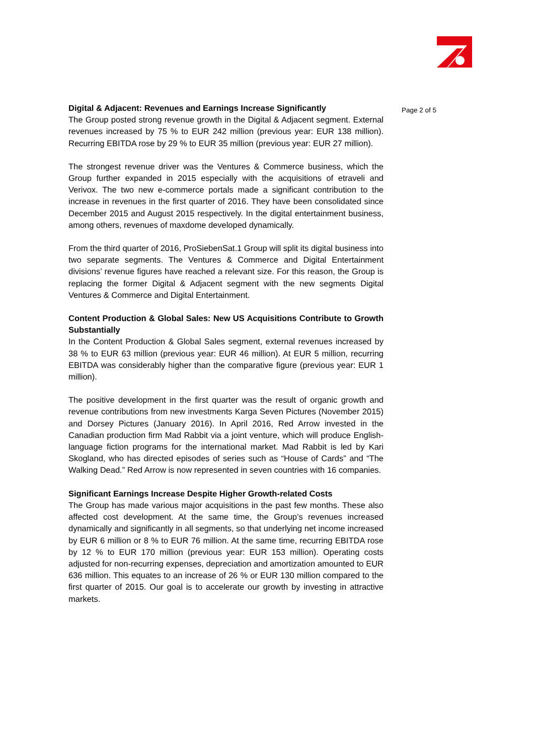Digital & Adjacent: Revenues and Earnings Increase Significantly
The Group posted strong revenue growth in the Digital & Adjacent segment. External revenues increased by 75 % to EUR 242 million (previous year: EUR 138 million). Recurring EBITDA rose by 29 % to EUR 35 million (previous year: EUR 27 million).
The strongest revenue driver was the Ventures & Commerce business, which the Group further expanded in 2015 especially with the acquisitions of etraveli and Verivox. The two new e-commerce portals made a significant contribution to the increase in revenues in the first quarter of 2016. They have been consolidated since December 2015 and August 2015 respectively. In the digital entertainment business, among others, revenues of maxdome developed dynamically.
From the third quarter of 2016, ProSiebenSat.1 Group will split its digital business into two separate segments. The Ventures & Commerce and Digital Entertainment divisions’ revenue figures have reached a relevant size. For this reason, the Group is replacing the former Digital & Adjacent segment with the new segments Digital Ventures & Commerce and Digital Entertainment.
Content Production & Global Sales: New US Acquisitions Contribute to Growth Substantially
In the Content Production & Global Sales segment, external revenues increased by 38 % to EUR 63 million (previous year: EUR 46 million). At EUR 5 million, recurring EBITDA was considerably higher than the comparative figure (previous year: EUR 1 million).
The positive development in the first quarter was the result of organic growth and revenue contributions from new investments Karga Seven Pictures (November 2015) and Dorsey Pictures (January 2016). In April 2016, Red Arrow invested in the Canadian production firm Mad Rabbit via a joint venture, which will produce English-language fiction programs for the international market. Mad Rabbit is led by Kari Skogland, who has directed episodes of series such as “House of Cards” and “The Walking Dead.” Red Arrow is now represented in seven countries with 16 companies.
Significant Earnings Increase Despite Higher Growth-related Costs
The Group has made various major acquisitions in the past few months. These also affected cost development. At the same time, the Group’s revenues increased dynamically and significantly in all segments, so that underlying net income increased by EUR 6 million or 8 % to EUR 76 million. At the same time, recurring EBITDA rose by 12 % to EUR 170 million (previous year: EUR 153 million). Operating costs adjusted for non-recurring expenses, depreciation and amortization amounted to EUR 636 million. This equates to an increase of 26 % or EUR 130 million compared to the first quarter of 2015. Our goal is to accelerate our growth by investing in attractive markets.
Page 2 of 5